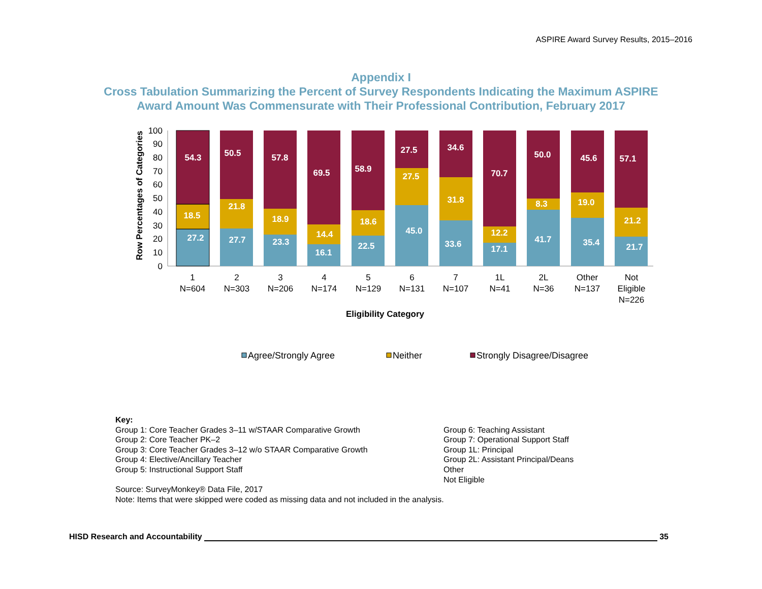ASPIRE Award Survey Results, 2015–2016
Appendix I
Cross Tabulation Summarizing the Percent of Survey Respondents Indicating the Maximum ASPIRE
Award Amount Was Commensurate with Their Professional Contribution, February 2017
Row Percentages of Categories
0
10
20
30
40
50
60
70
80
90
100
27.2
18.5
54.3
27.7
21.8
50.5
23.3
18.9
57.8
16.1
14.4
69.5
22.5
18.6
58.9
45.0
27.5
27.5
33.6
31.8
34.6
17.1
12.2
70.7
41.7
8.3
50.0
35.4
19.0
45.6
21.7
21.2
57.1
1
N=604
2
N=303
3
N=206
4
N=174
5
N=129
6
N=131
7
N=107
1L
N=41
2L
N=36
Other
N=137
Not
Eligible
N=226
Eligibility Category
Agree/Strongly Agree
Neither
Strongly Disagree/Disagree
Key:
Group 1: Core Teacher Grades 3–11 w/STAAR Comparative Growth
Group 2: Core Teacher PK–2
Group 3: Core Teacher Grades 3–12 w/o STAAR Comparative Growth
Group 4: Elective/Ancillary Teacher
Group 5: Instructional Support Staff
Group 6: Teaching Assistant
Group 7: Operational Support Staff
Group 1L: Principal
Group 2L: Assistant Principal/Deans
Other
Not Eligible
Source: SurveyMonkey® Data File, 2017
Note: Items that were skipped were coded as missing data and not included in the analysis.
HISD Research and Accountability 35